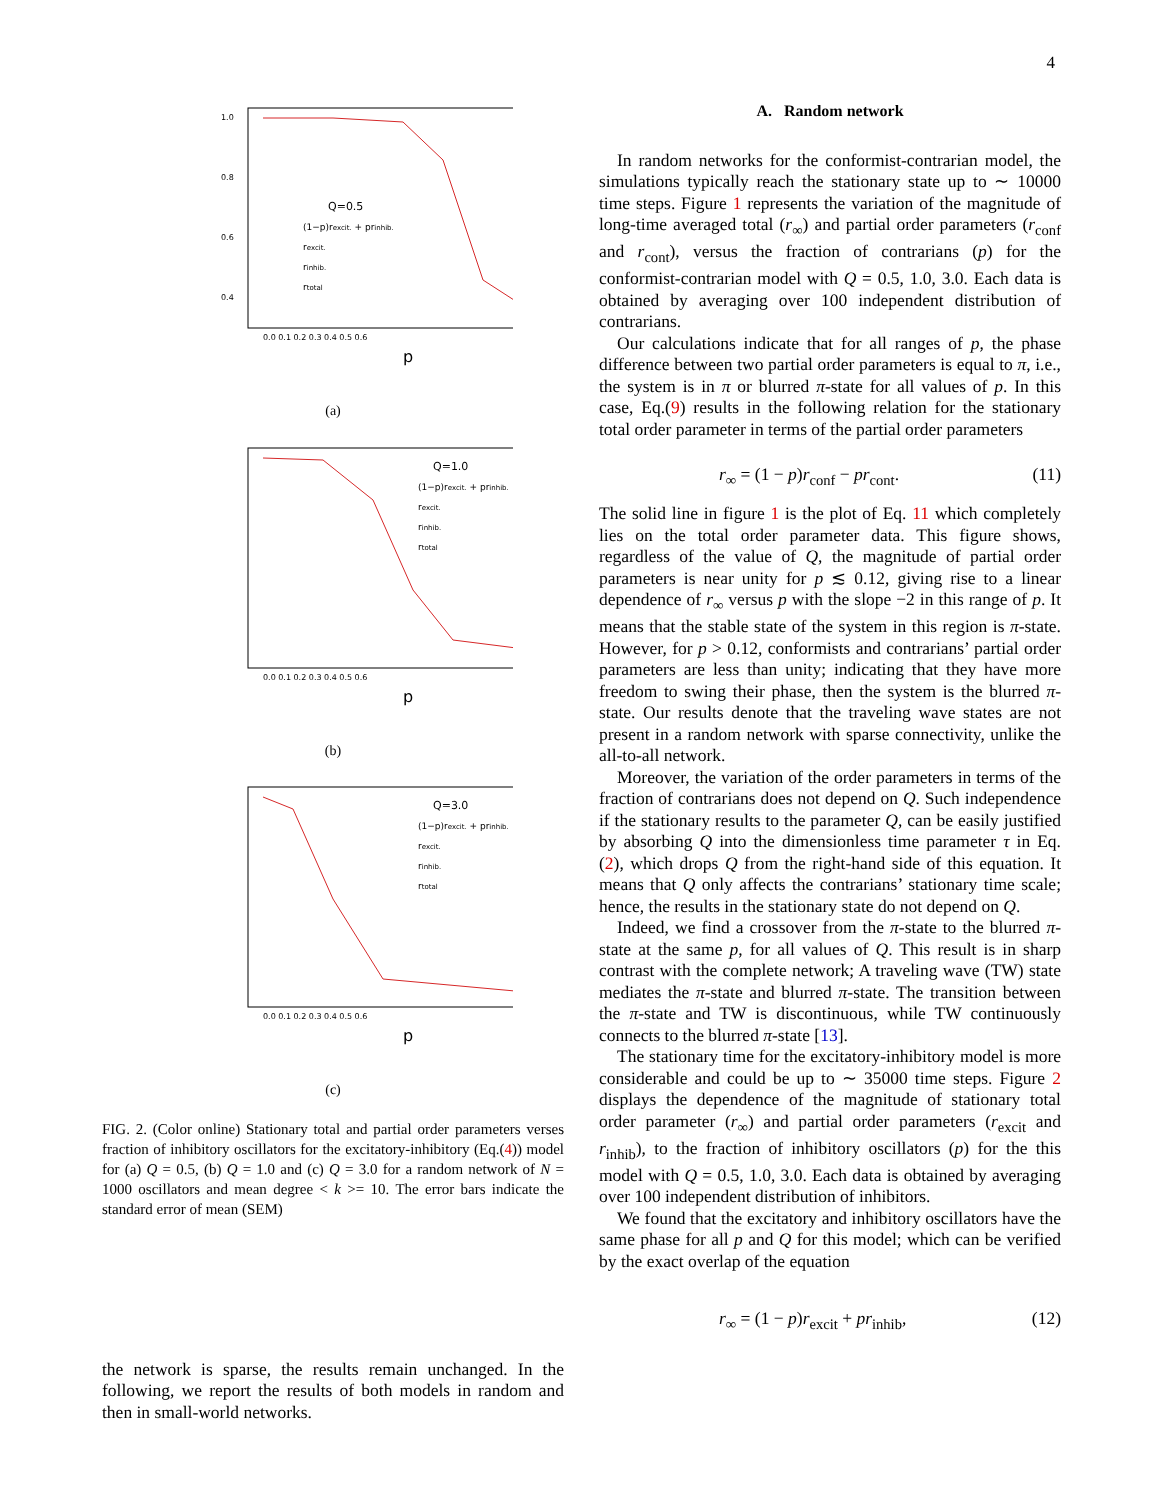4
1.0
0.8
0.6
0.4
Q=0.5
(1−p)rexcit. + prinhib.
rexcit.
rinhib.
rtotal
0.0 0.1 0.2 0.3 0.4 0.5 0.6
p
(a)
Q=1.0
(1−p)rexcit. + prinhib.
rexcit.
rinhib.
rtotal
0.0 0.1 0.2 0.3 0.4 0.5 0.6
p
(b)
Q=3.0
(1−p)rexcit. + prinhib.
rexcit.
rinhib.
rtotal
0.0 0.1 0.2 0.3 0.4 0.5 0.6
p
(c)
FIG. 2. (Color online) Stationary total and partial order parameters verses fraction of inhibitory oscillators for the excitatory-inhibitory (Eq.(4)) model for (a) Q = 0.5, (b) Q = 1.0 and (c) Q = 3.0 for a random network of N = 1000 oscillators and mean degree < k >= 10. The error bars indicate the standard error of mean (SEM)
the network is sparse, the results remain unchanged. In the following, we report the results of both models in random and then in small-world networks.
A. Random network
In random networks for the conformist-contrarian model, the simulations typically reach the stationary state up to ∼ 10000 time steps. Figure 1 represents the variation of the magnitude of long-time averaged total (r<sub>∞</sub>) and partial order parameters (r<sub>conf</sub> and r<sub>cont</sub>), versus the fraction of contrarians (p) for the conformist-contrarian model with Q = 0.5, 1.0, 3.0. Each data is obtained by averaging over 100 independent distribution of contrarians.
Our calculations indicate that for all ranges of p, the phase difference between two partial order parameters is equal to π, i.e., the system is in π or blurred π-state for all values of p. In this case, Eq.(9) results in the following relation for the stationary total order parameter in terms of the partial order parameters
r<sub>∞</sub> = (1 − p)r<sub>conf</sub> − pr<sub>cont</sub>. (11)
The solid line in figure 1 is the plot of Eq. 11 which completely lies on the total order parameter data. This figure shows, regardless of the value of Q, the magnitude of partial order parameters is near unity for p ≲ 0.12, giving rise to a linear dependence of r<sub>∞</sub> versus p with the slope −2 in this range of p. It means that the stable state of the system in this region is π-state. However, for p > 0.12, conformists and contrarians’ partial order parameters are less than unity; indicating that they have more freedom to swing their phase, then the system is the blurred π-state. Our results denote that the traveling wave states are not present in a random network with sparse connectivity, unlike the all-to-all network.
Moreover, the variation of the order parameters in terms of the fraction of contrarians does not depend on Q. Such independence if the stationary results to the parameter Q, can be easily justified by absorbing Q into the dimensionless time parameter τ in Eq. (2), which drops Q from the right-hand side of this equation. It means that Q only affects the contrarians’ stationary time scale; hence, the results in the stationary state do not depend on Q.
Indeed, we find a crossover from the π-state to the blurred π-state at the same p, for all values of Q. This result is in sharp contrast with the complete network; A traveling wave (TW) state mediates the π-state and blurred π-state. The transition between the π-state and TW is discontinuous, while TW continuously connects to the blurred π-state [13].
The stationary time for the excitatory-inhibitory model is more considerable and could be up to ∼ 35000 time steps. Figure 2 displays the dependence of the magnitude of stationary total order parameter (r<sub>∞</sub>) and partial order parameters (r<sub>excit</sub> and r<sub>inhib</sub>), to the fraction of inhibitory oscillators (p) for the this model with Q = 0.5, 1.0, 3.0. Each data is obtained by averaging over 100 independent distribution of inhibitors.
We found that the excitatory and inhibitory oscillators have the same phase for all p and Q for this model; which can be verified by the exact overlap of the equation
r<sub>∞</sub> = (1 − p)r<sub>excit</sub> + pr<sub>inhib</sub>, (12)